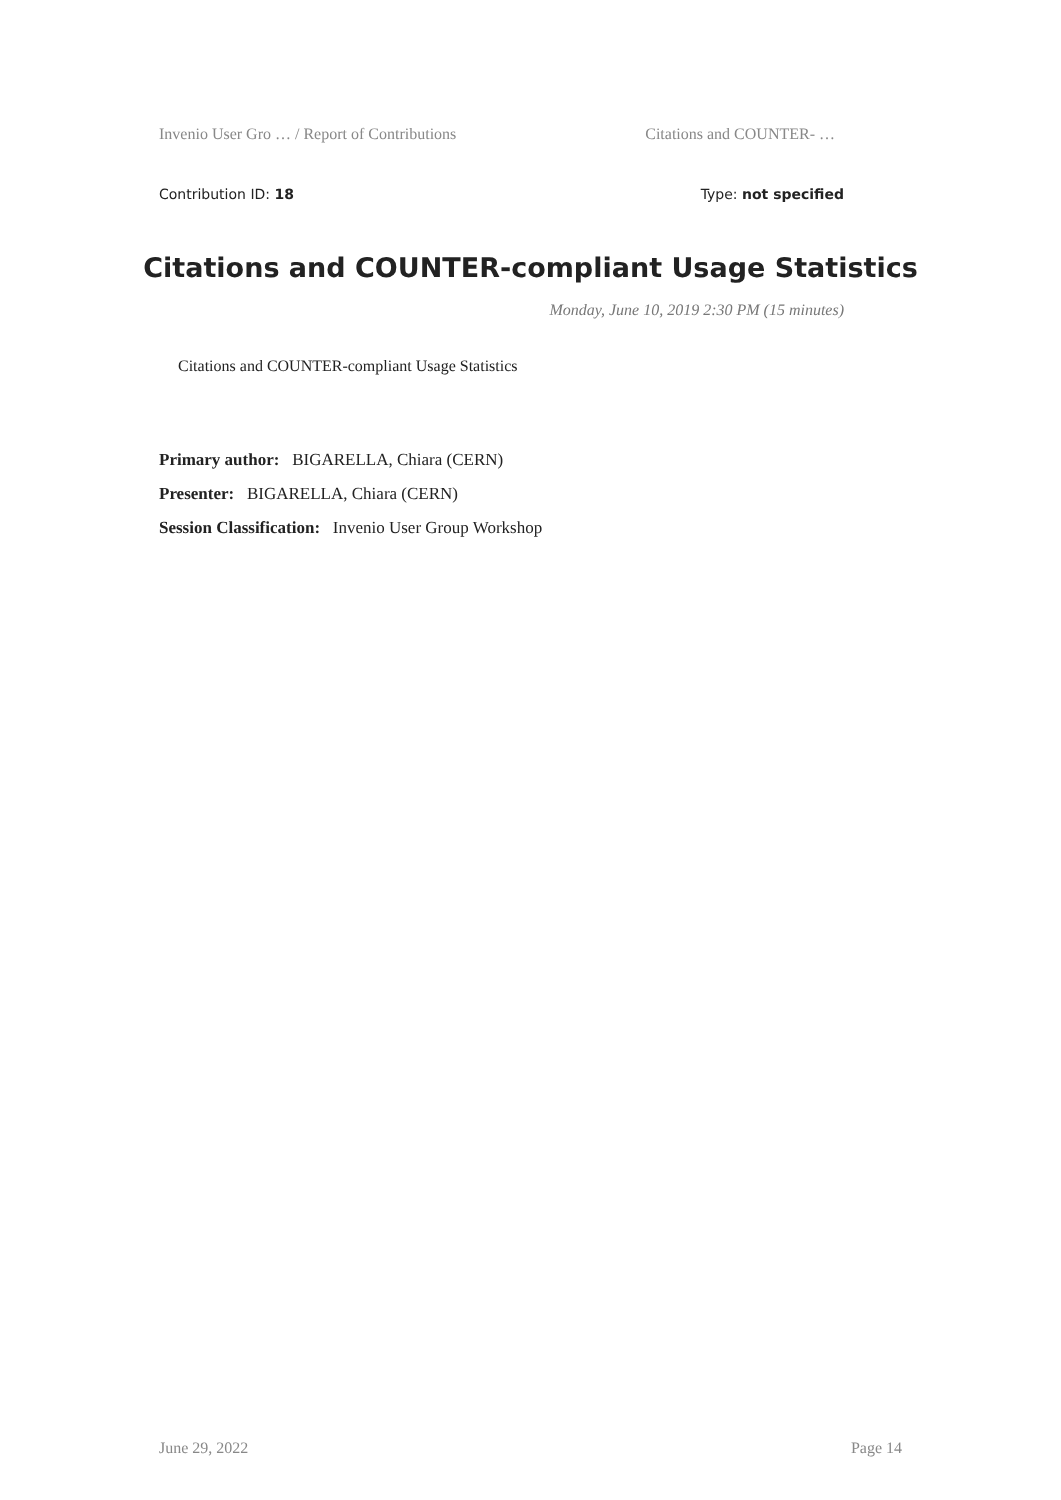Invenio User Gro … / Report of Contributions Citations and COUNTER- …
Contribution ID: 18 Type: not specified
Citations and COUNTER-compliant Usage Statistics
Monday, June 10, 2019 2:30 PM (15 minutes)
Citations and COUNTER-compliant Usage Statistics
Primary author: BIGARELLA, Chiara (CERN)
Presenter: BIGARELLA, Chiara (CERN)
Session Classification: Invenio User Group Workshop
June 29, 2022 Page 14